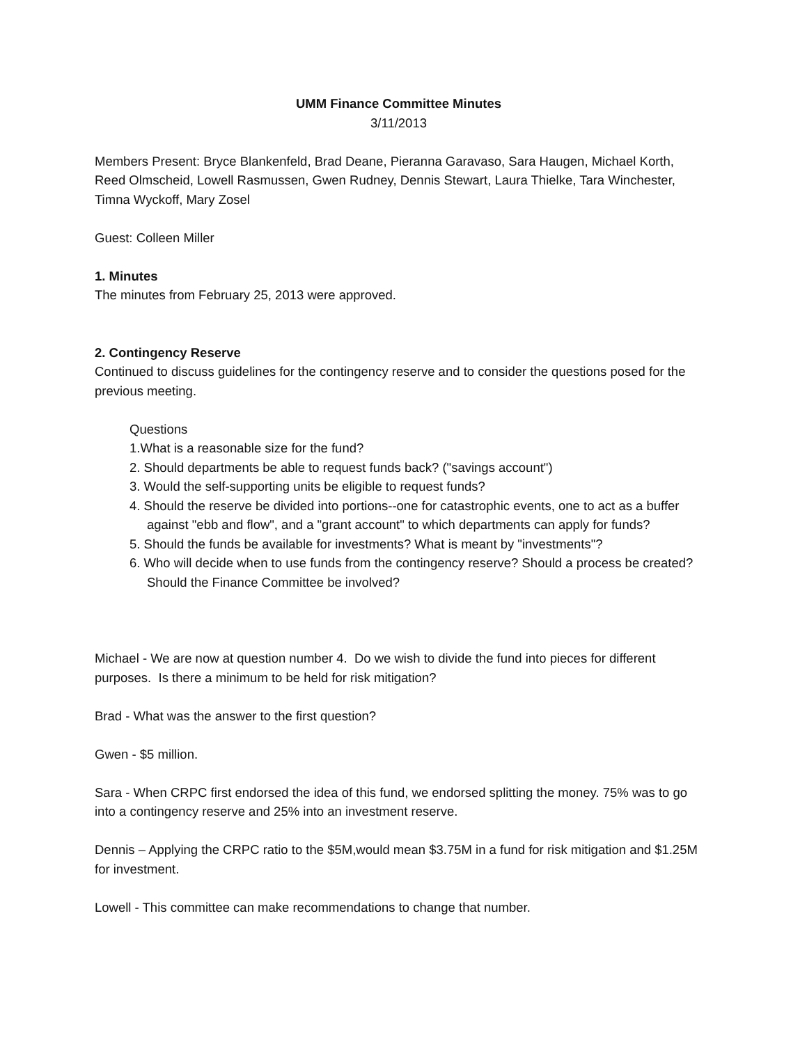UMM Finance Committee Minutes
3/11/2013
Members Present: Bryce Blankenfeld, Brad Deane, Pieranna Garavaso, Sara Haugen, Michael Korth, Reed Olmscheid, Lowell Rasmussen, Gwen Rudney, Dennis Stewart, Laura Thielke, Tara Winchester, Timna Wyckoff, Mary Zosel
Guest: Colleen Miller
1. Minutes
The minutes from February 25, 2013 were approved.
2. Contingency Reserve
Continued to discuss guidelines for the contingency reserve and to consider the questions posed for the previous meeting.
Questions
1.What is a reasonable size for the fund?
2. Should departments be able to request funds back? ("savings account")
3. Would the self-supporting units be eligible to request funds?
4. Should the reserve be divided into portions--one for catastrophic events, one to act as a buffer against "ebb and flow", and a "grant account" to which departments can apply for funds?
5. Should the funds be available for investments? What is meant by "investments"?
6. Who will decide when to use funds from the contingency reserve? Should a process be created? Should the Finance Committee be involved?
Michael - We are now at question number 4. Do we wish to divide the fund into pieces for different purposes. Is there a minimum to be held for risk mitigation?
Brad - What was the answer to the first question?
Gwen - $5 million.
Sara - When CRPC first endorsed the idea of this fund, we endorsed splitting the money. 75% was to go into a contingency reserve and 25% into an investment reserve.
Dennis – Applying the CRPC ratio to the $5M,would mean $3.75M in a fund for risk mitigation and $1.25M for investment.
Lowell - This committee can make recommendations to change that number.